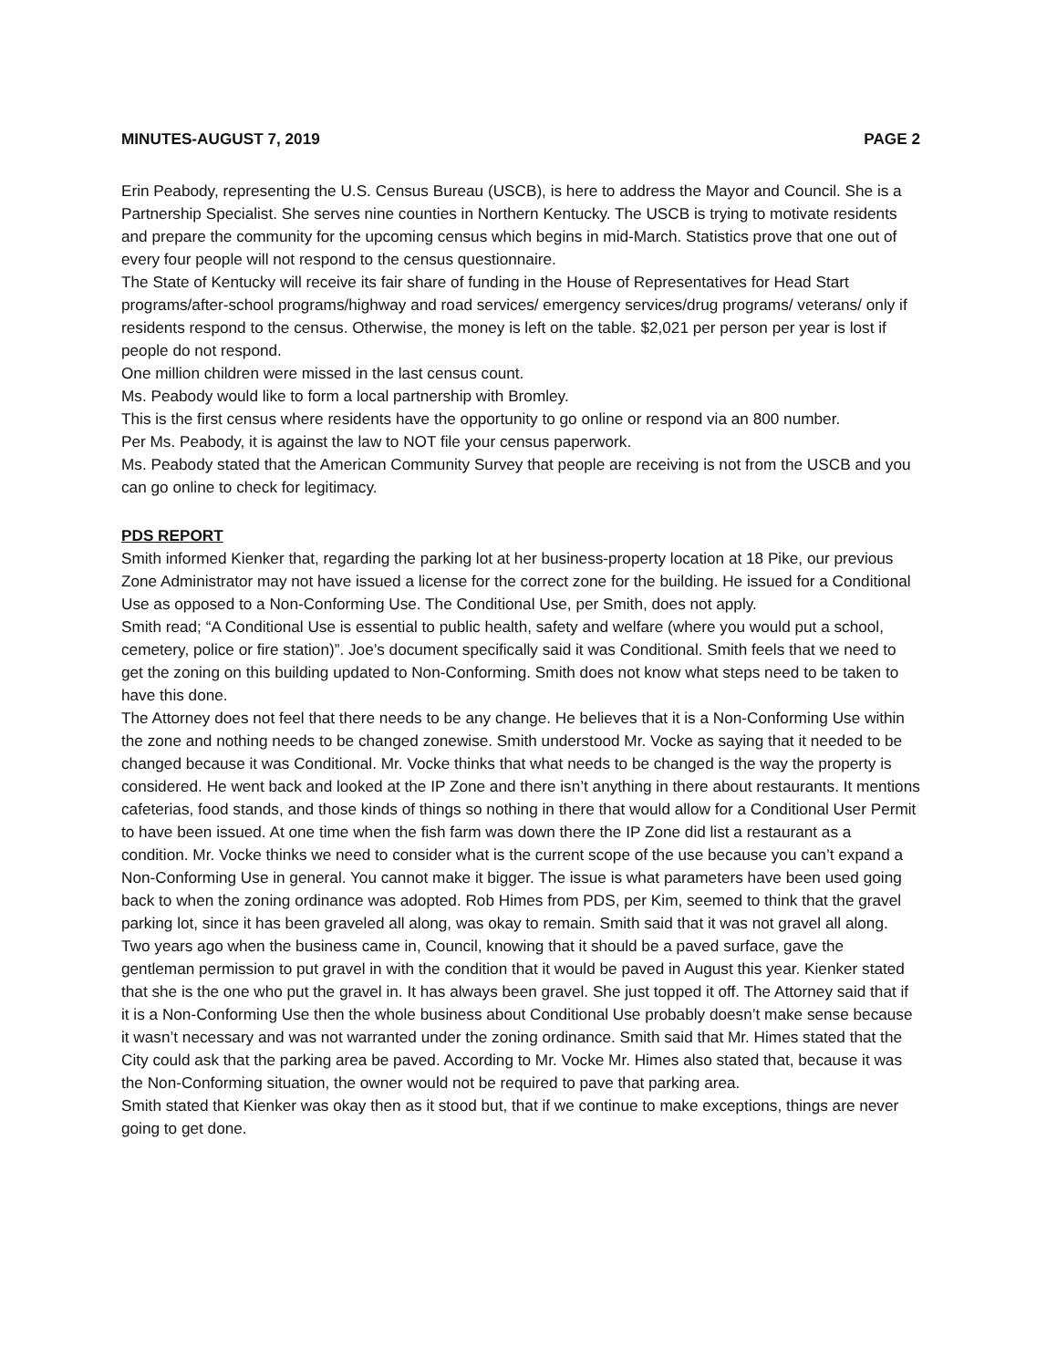MINUTES-AUGUST 7, 2019 PAGE 2
Erin Peabody, representing the U.S. Census Bureau (USCB), is here to address the Mayor and Council. She is a Partnership Specialist. She serves nine counties in Northern Kentucky. The USCB is trying to motivate residents and prepare the community for the upcoming census which begins in mid-March. Statistics prove that one out of every four people will not respond to the census questionnaire.
The State of Kentucky will receive its fair share of funding in the House of Representatives for Head Start programs/after-school programs/highway and road services/ emergency services/drug programs/ veterans/ only if residents respond to the census. Otherwise, the money is left on the table. $2,021 per person per year is lost if people do not respond.
One million children were missed in the last census count.
Ms. Peabody would like to form a local partnership with Bromley.
This is the first census where residents have the opportunity to go online or respond via an 800 number.
Per Ms. Peabody, it is against the law to NOT file your census paperwork.
Ms. Peabody stated that the American Community Survey that people are receiving is not from the USCB and you can go online to check for legitimacy.
PDS REPORT
Smith informed Kienker that, regarding the parking lot at her business-property location at 18 Pike, our previous Zone Administrator may not have issued a license for the correct zone for the building. He issued for a Conditional Use as opposed to a Non-Conforming Use. The Conditional Use, per Smith, does not apply.
Smith read; “A Conditional Use is essential to public health, safety and welfare (where you would put a school, cemetery, police or fire station)”. Joe’s document specifically said it was Conditional. Smith feels that we need to get the zoning on this building updated to Non-Conforming. Smith does not know what steps need to be taken to have this done.
The Attorney does not feel that there needs to be any change. He believes that it is a Non-Conforming Use within the zone and nothing needs to be changed zonewise. Smith understood Mr. Vocke as saying that it needed to be changed because it was Conditional. Mr. Vocke thinks that what needs to be changed is the way the property is considered. He went back and looked at the IP Zone and there isn’t anything in there about restaurants. It mentions cafeterias, food stands, and those kinds of things so nothing in there that would allow for a Conditional User Permit to have been issued. At one time when the fish farm was down there the IP Zone did list a restaurant as a condition. Mr. Vocke thinks we need to consider what is the current scope of the use because you can’t expand a Non-Conforming Use in general. You cannot make it bigger. The issue is what parameters have been used going back to when the zoning ordinance was adopted. Rob Himes from PDS, per Kim, seemed to think that the gravel parking lot, since it has been graveled all along, was okay to remain. Smith said that it was not gravel all along. Two years ago when the business came in, Council, knowing that it should be a paved surface, gave the gentleman permission to put gravel in with the condition that it would be paved in August this year. Kienker stated that she is the one who put the gravel in. It has always been gravel. She just topped it off. The Attorney said that if it is a Non-Conforming Use then the whole business about Conditional Use probably doesn’t make sense because it wasn’t necessary and was not warranted under the zoning ordinance. Smith said that Mr. Himes stated that the City could ask that the parking area be paved. According to Mr. Vocke Mr. Himes also stated that, because it was the Non-Conforming situation, the owner would not be required to pave that parking area.
Smith stated that Kienker was okay then as it stood but, that if we continue to make exceptions, things are never going to get done.